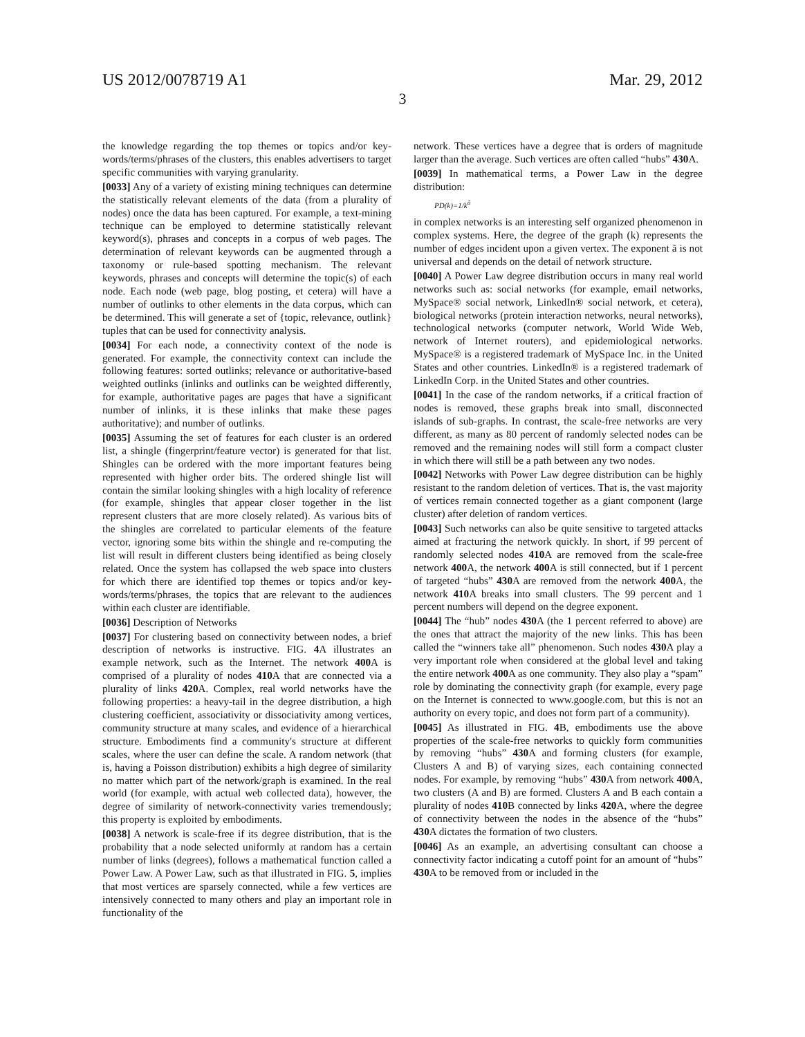US 2012/0078719 A1 Mar. 29, 2012
3
the knowledge regarding the top themes or topics and/or key-words/terms/phrases of the clusters, this enables advertisers to target specific communities with varying granularity.
[0033] Any of a variety of existing mining techniques can determine the statistically relevant elements of the data (from a plurality of nodes) once the data has been captured. For example, a text-mining technique can be employed to determine statistically relevant keyword(s), phrases and concepts in a corpus of web pages. The determination of relevant keywords can be augmented through a taxonomy or rule-based spotting mechanism. The relevant keywords, phrases and concepts will determine the topic(s) of each node. Each node (web page, blog posting, et cetera) will have a number of outlinks to other elements in the data corpus, which can be determined. This will generate a set of {topic, relevance, outlink} tuples that can be used for connectivity analysis.
[0034] For each node, a connectivity context of the node is generated. For example, the connectivity context can include the following features: sorted outlinks; relevance or authoritative-based weighted outlinks (inlinks and outlinks can be weighted differently, for example, authoritative pages are pages that have a significant number of inlinks, it is these inlinks that make these pages authoritative); and number of outlinks.
[0035] Assuming the set of features for each cluster is an ordered list, a shingle (fingerprint/feature vector) is generated for that list. Shingles can be ordered with the more important features being represented with higher order bits. The ordered shingle list will contain the similar looking shingles with a high locality of reference (for example, shingles that appear closer together in the list represent clusters that are more closely related). As various bits of the shingles are correlated to particular elements of the feature vector, ignoring some bits within the shingle and re-computing the list will result in different clusters being identified as being closely related. Once the system has collapsed the web space into clusters for which there are identified top themes or topics and/or key-words/terms/phrases, the topics that are relevant to the audiences within each cluster are identifiable.
[0036] Description of Networks
[0037] For clustering based on connectivity between nodes, a brief description of networks is instructive. FIG. 4 A illustrates an example network, such as the Internet. The network 400 A is comprised of a plurality of nodes 410 A that are connected via a plurality of links 420 A. Complex, real world networks have the following properties: a heavy-tail in the degree distribution, a high clustering coefficient, associativity or dissociativity among vertices, community structure at many scales, and evidence of a hierarchical structure. Embodiments find a community's structure at different scales, where the user can define the scale. A random network (that is, having a Poisson distribution) exhibits a high degree of similarity no matter which part of the network/graph is examined. In the real world (for example, with actual web collected data), however, the degree of similarity of network-connectivity varies tremendously; this property is exploited by embodiments.
[0038] A network is scale-free if its degree distribution, that is the probability that a node selected uniformly at random has a certain number of links (degrees), follows a mathematical function called a Power Law. A Power Law, such as that illustrated in FIG. 5, implies that most vertices are sparsely connected, while a few vertices are intensively connected to many others and play an important role in functionality of the
network. These vertices have a degree that is orders of magnitude larger than the average. Such vertices are often called “hubs” 430 A.
[0039] In mathematical terms, a Power Law in the degree distribution:
PD(k)=1/k<sup>ã</sup>
in complex networks is an interesting self organized phenomenon in complex systems. Here, the degree of the graph (k) represents the number of edges incident upon a given vertex. The exponent ã is not universal and depends on the detail of network structure.
[0040] A Power Law degree distribution occurs in many real world networks such as: social networks (for example, email networks, MySpace® social network, LinkedIn® social network, et cetera), biological networks (protein interaction networks, neural networks), technological networks (computer network, World Wide Web, network of Internet routers), and epidemiological networks. MySpace® is a registered trademark of MySpace Inc. in the United States and other countries. LinkedIn® is a registered trademark of LinkedIn Corp. in the United States and other countries.
[0041] In the case of the random networks, if a critical fraction of nodes is removed, these graphs break into small, disconnected islands of sub-graphs. In contrast, the scale-free networks are very different, as many as 80 percent of randomly selected nodes can be removed and the remaining nodes will still form a compact cluster in which there will still be a path between any two nodes.
[0042] Networks with Power Law degree distribution can be highly resistant to the random deletion of vertices. That is, the vast majority of vertices remain connected together as a giant component (large cluster) after deletion of random vertices.
[0043] Such networks can also be quite sensitive to targeted attacks aimed at fracturing the network quickly. In short, if 99 percent of randomly selected nodes 410 A are removed from the scale-free network 400 A, the network 400 A is still connected, but if 1 percent of targeted “hubs” 430 A are removed from the network 400 A, the network 410 A breaks into small clusters. The 99 percent and 1 percent numbers will depend on the degree exponent.
[0044] The “hub” nodes 430 A (the 1 percent referred to above) are the ones that attract the majority of the new links. This has been called the “winners take all” phenomenon. Such nodes 430 A play a very important role when considered at the global level and taking the entire network 400 A as one community. They also play a “spam” role by dominating the connectivity graph (for example, every page on the Internet is connected to www.google.com, but this is not an authority on every topic, and does not form part of a community).
[0045] As illustrated in FIG. 4 B, embodiments use the above properties of the scale-free networks to quickly form communities by removing “hubs” 430 A and forming clusters (for example, Clusters A and B) of varying sizes, each containing connected nodes. For example, by removing “hubs” 430 A from network 400 A, two clusters (A and B) are formed. Clusters A and B each contain a plurality of nodes 410 B connected by links 420 A, where the degree of connectivity between the nodes in the absence of the “hubs” 430 A dictates the formation of two clusters.
[0046] As an example, an advertising consultant can choose a connectivity factor indicating a cutoff point for an amount of “hubs” 430 A to be removed from or included in the